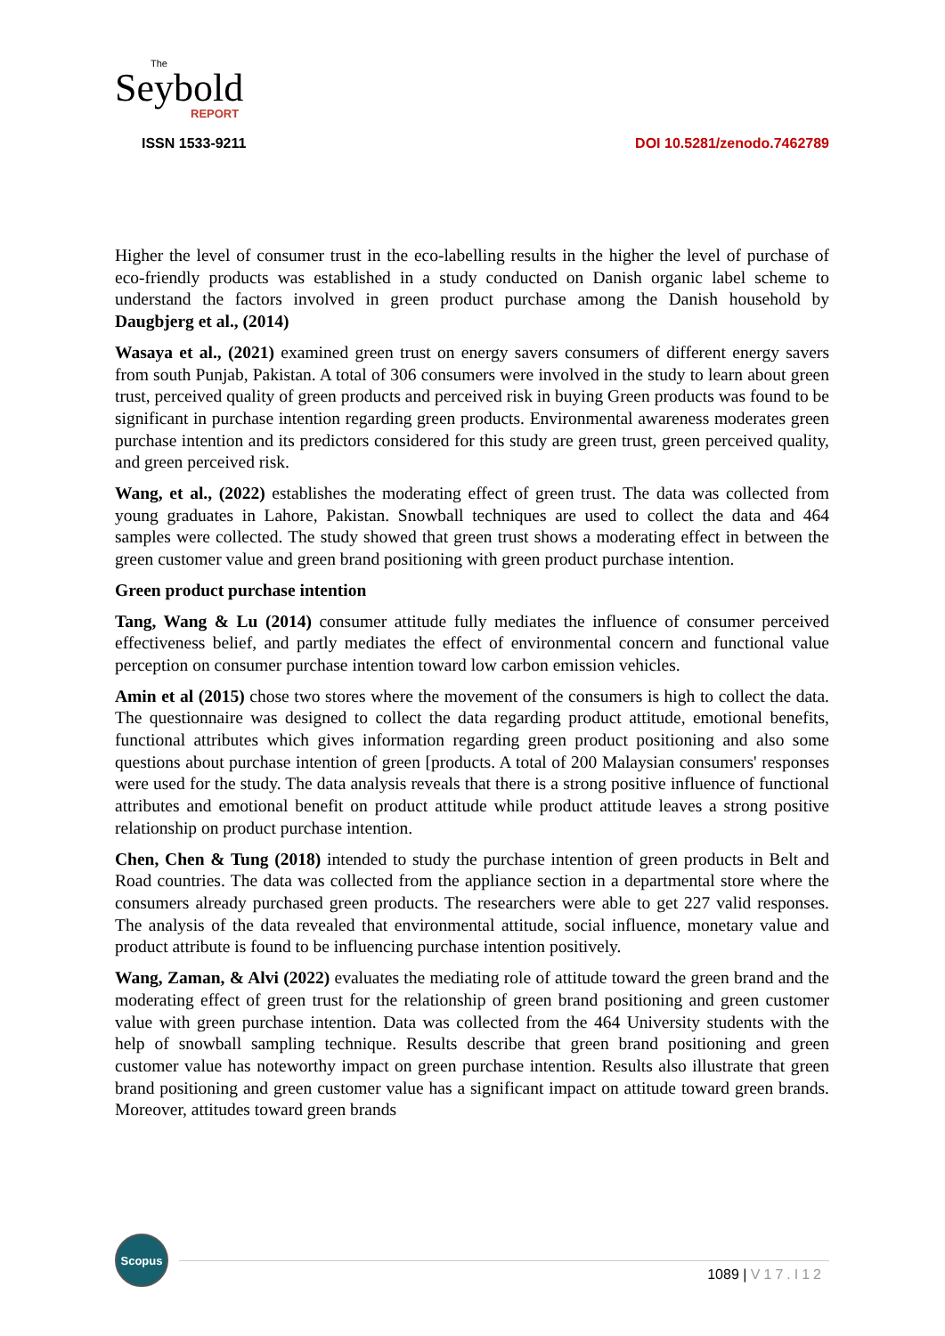The
Seybold
REPORT
ISSN 1533-9211
DOI 10.5281/zenodo.7462789
Higher the level of consumer trust in the eco-labelling results in the higher the level of purchase of eco-friendly products was established in a study conducted on Danish organic label scheme to understand the factors involved in green product purchase among the Danish household by Daugbjerg et al., (2014)
Wasaya et al., (2021) examined green trust on energy savers consumers of different energy savers from south Punjab, Pakistan. A total of 306 consumers were involved in the study to learn about green trust, perceived quality of green products and perceived risk in buying Green products was found to be significant in purchase intention regarding green products. Environmental awareness moderates green purchase intention and its predictors considered for this study are green trust, green perceived quality, and green perceived risk.
Wang, et al., (2022) establishes the moderating effect of green trust. The data was collected from young graduates in Lahore, Pakistan. Snowball techniques are used to collect the data and 464 samples were collected. The study showed that green trust shows a moderating effect in between the green customer value and green brand positioning with green product purchase intention.
Green product purchase intention
Tang, Wang & Lu (2014) consumer attitude fully mediates the influence of consumer perceived effectiveness belief, and partly mediates the effect of environmental concern and functional value perception on consumer purchase intention toward low carbon emission vehicles.
Amin et al (2015) chose two stores where the movement of the consumers is high to collect the data. The questionnaire was designed to collect the data regarding product attitude, emotional benefits, functional attributes which gives information regarding green product positioning and also some questions about purchase intention of green [products. A total of 200 Malaysian consumers' responses were used for the study. The data analysis reveals that there is a strong positive influence of functional attributes and emotional benefit on product attitude while product attitude leaves a strong positive relationship on product purchase intention.
Chen, Chen & Tung (2018) intended to study the purchase intention of green products in Belt and Road countries. The data was collected from the appliance section in a departmental store where the consumers already purchased green products. The researchers were able to get 227 valid responses. The analysis of the data revealed that environmental attitude, social influence, monetary value and product attribute is found to be influencing purchase intention positively.
Wang, Zaman, & Alvi (2022) evaluates the mediating role of attitude toward the green brand and the moderating effect of green trust for the relationship of green brand positioning and green customer value with green purchase intention. Data was collected from the 464 University students with the help of snowball sampling technique. Results describe that green brand positioning and green customer value has noteworthy impact on green purchase intention. Results also illustrate that green brand positioning and green customer value has a significant impact on attitude toward green brands. Moreover, attitudes toward green brands
Scopus
1089 | V17.I12